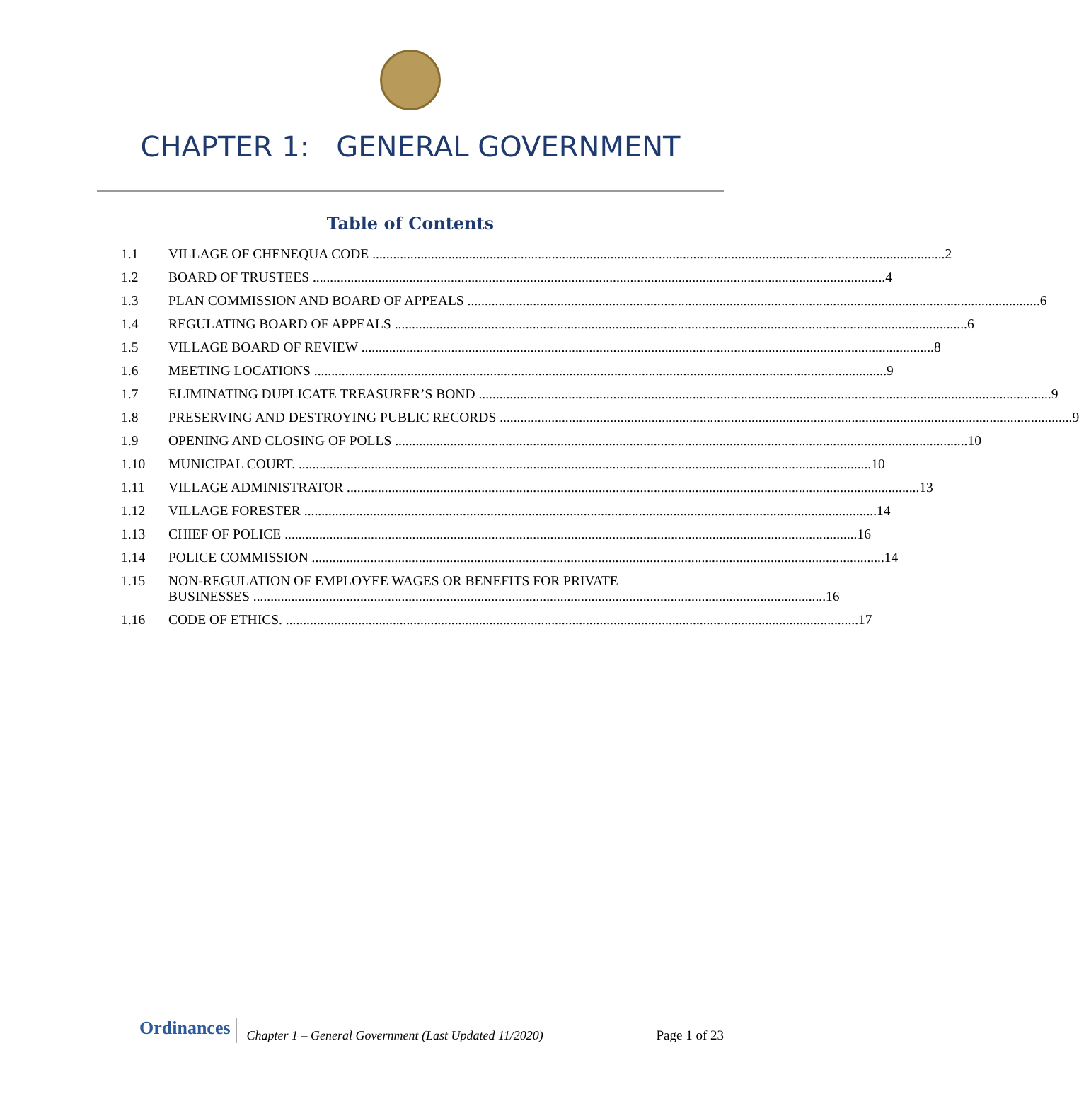CHAPTER 1: GENERAL GOVERNMENT
Table of Contents
1.1 VILLAGE OF CHENEQUA CODE 2
1.2 BOARD OF TRUSTEES 4
1.3 PLAN COMMISSION AND BOARD OF APPEALS 6
1.4 REGULATING BOARD OF APPEALS 6
1.5 VILLAGE BOARD OF REVIEW 8
1.6 MEETING LOCATIONS 9
1.7 ELIMINATING DUPLICATE TREASURER’S BOND 9
1.8 PRESERVING AND DESTROYING PUBLIC RECORDS 9
1.9 OPENING AND CLOSING OF POLLS 10
1.10 MUNICIPAL COURT. 10
1.11 VILLAGE ADMINISTRATOR 13
1.12 VILLAGE FORESTER 14
1.13 CHIEF OF POLICE 16
1.14 POLICE COMMISSION 14
1.15 NON-REGULATION OF EMPLOYEE WAGES OR BENEFITS FOR PRIVATE
BUSINESSES 16
1.16 CODE OF ETHICS. 17
Ordinances
Chapter 1 – General Government (Last Updated 11/2020) Page 1 of 23